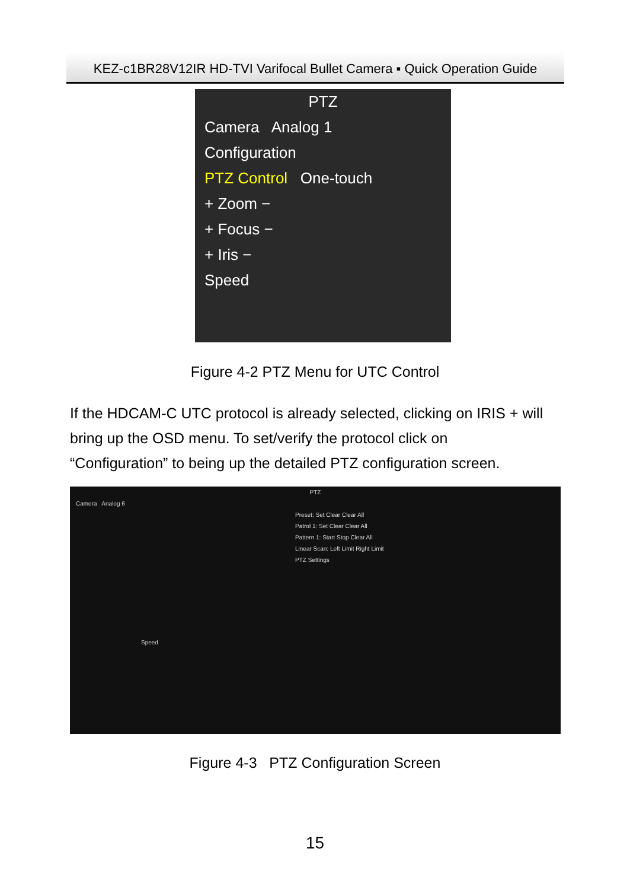KEZ-c1BR28V12IR HD-TVI Varifocal Bullet Camera ▪ Quick Operation Guide
PTZ
Camera Analog 1
Configuration
PTZ Control One-touch
+ Zoom −
+ Focus −
+ Iris −
Speed
Figure 4-2 PTZ Menu for UTC Control
If the HDCAM-C UTC protocol is already selected, clicking on IRIS + will bring up the OSD menu. To set/verify the protocol click on “Configuration” to being up the detailed PTZ configuration screen.
PTZ
Camera Analog 6
Preset: Set Clear Clear All
Patrol 1: Set Clear Clear All
Pattern 1: Start Stop Clear All
Linear Scan: Left Limit Right Limit
PTZ Settings
Speed
Figure 4-3 PTZ Configuration Screen
15